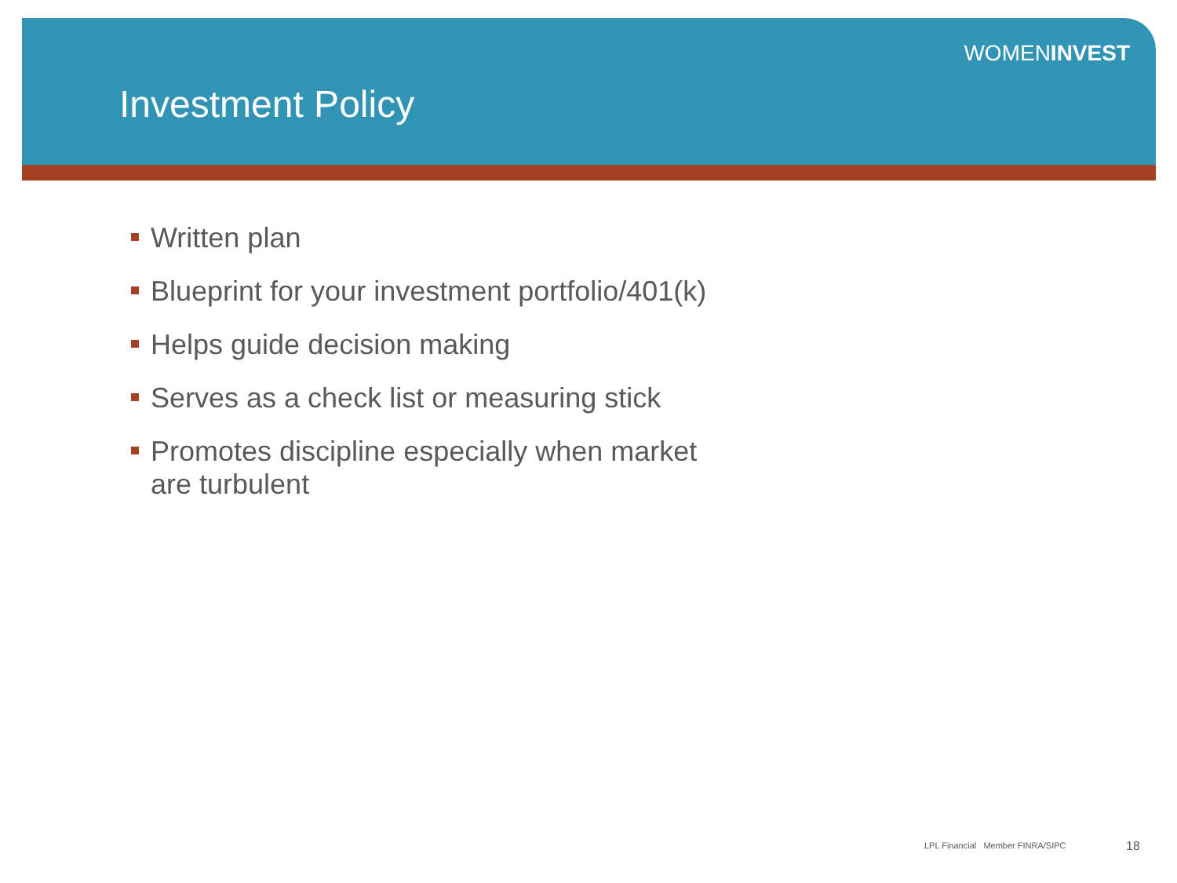WOMENINVEST
Investment Policy
Written plan
Blueprint for your investment portfolio/401(k)
Helps guide decision making
Serves as a check list or measuring stick
Promotes discipline especially when market are turbulent
LPL Financial Member FINRA/SIPC
18